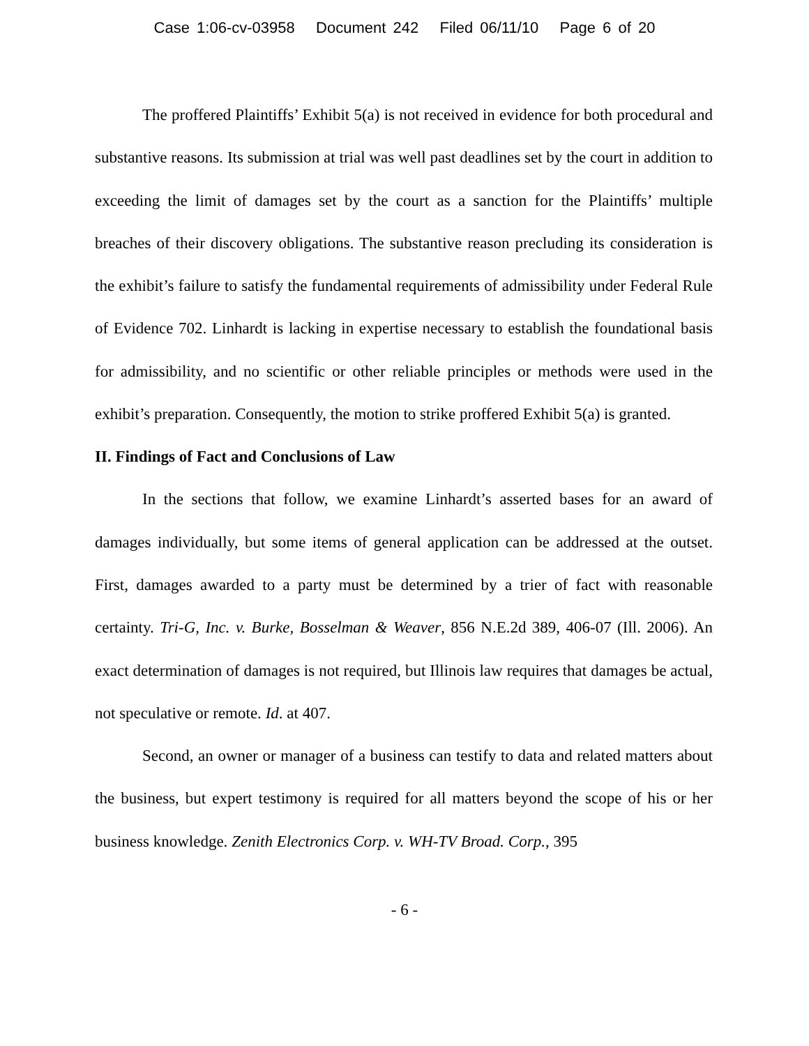Case 1:06-cv-03958 Document 242 Filed 06/11/10 Page 6 of 20
The proffered Plaintiffs’ Exhibit 5(a) is not received in evidence for both procedural and substantive reasons. Its submission at trial was well past deadlines set by the court in addition to exceeding the limit of damages set by the court as a sanction for the Plaintiffs’ multiple breaches of their discovery obligations. The substantive reason precluding its consideration is the exhibit’s failure to satisfy the fundamental requirements of admissibility under Federal Rule of Evidence 702. Linhardt is lacking in expertise necessary to establish the foundational basis for admissibility, and no scientific or other reliable principles or methods were used in the exhibit’s preparation. Consequently, the motion to strike proffered Exhibit 5(a) is granted.
II. Findings of Fact and Conclusions of Law
In the sections that follow, we examine Linhardt’s asserted bases for an award of damages individually, but some items of general application can be addressed at the outset. First, damages awarded to a party must be determined by a trier of fact with reasonable certainty. Tri-G, Inc. v. Burke, Bosselman & Weaver, 856 N.E.2d 389, 406-07 (Ill. 2006). An exact determination of damages is not required, but Illinois law requires that damages be actual, not speculative or remote. Id. at 407.
Second, an owner or manager of a business can testify to data and related matters about the business, but expert testimony is required for all matters beyond the scope of his or her business knowledge. Zenith Electronics Corp. v. WH-TV Broad. Corp., 395
- 6 -